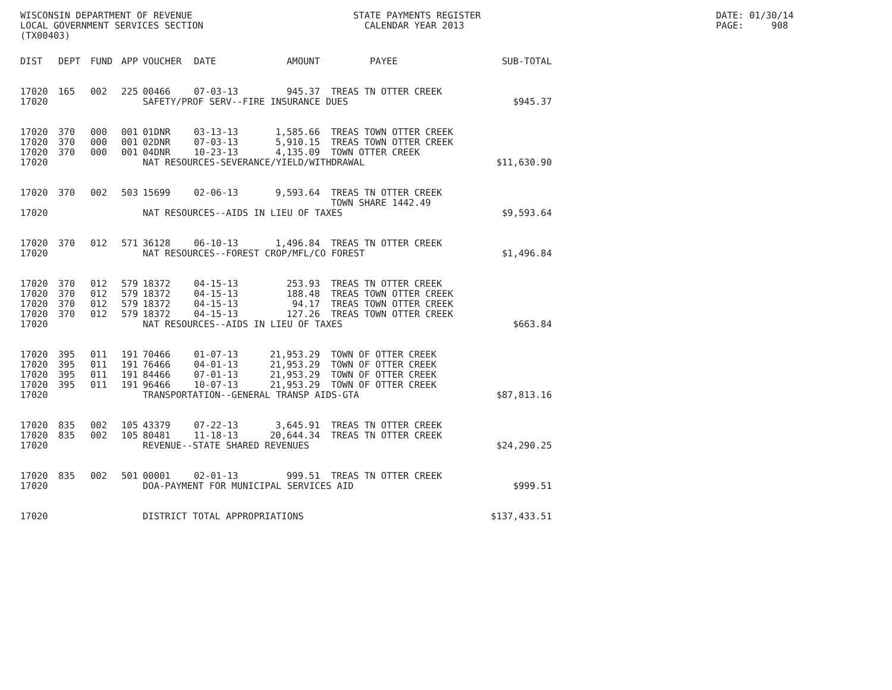WISCONSIN DEPARTMENT OF REVENUE LOCAL GOVERNMENT SERVICES SECTION (TX00403)
STATE PAYMENTS REGISTER CALENDAR YEAR 2013
DATE: 01/30/14 PAGE: 908
| DIST | DEPT | FUND | APP | VOUCHER | DATE | AMOUNT | PAYEE | SUB-TOTAL |
| --- | --- | --- | --- | --- | --- | --- | --- | --- |
| 17020 | 165 | 002 | 225 | 00466 | 07-03-13 | 945.37 | TREAS TN OTTER CREEK | |
| 17020 | | | | SAFETY/PROF SERV--FIRE INSURANCE DUES | | | | $945.37 |
| 17020 | 370 | 000 | 001 | 01DNR | 03-13-13 | 1,585.66 | TREAS TOWN OTTER CREEK | |
| 17020 | 370 | 000 | 001 | 02DNR | 07-03-13 | 5,910.15 | TREAS TOWN OTTER CREEK | |
| 17020 | 370 | 000 | 001 | 04DNR | 10-23-13 | 4,135.09 | TOWN OTTER CREEK | |
| 17020 | | | | NAT RESOURCES-SEVERANCE/YIELD/WITHDRAWAL | | | | $11,630.90 |
| 17020 | 370 | 002 | 503 | 15699 | 02-06-13 | 9,593.64 | TREAS TN OTTER CREEK TOWN SHARE 1442.49 | |
| 17020 | | | | NAT RESOURCES--AIDS IN LIEU OF TAXES | | | | $9,593.64 |
| 17020 | 370 | 012 | 571 | 36128 | 06-10-13 | 1,496.84 | TREAS TN OTTER CREEK | |
| 17020 | | | | NAT RESOURCES--FOREST CROP/MFL/CO FOREST | | | | $1,496.84 |
| 17020 | 370 | 012 | 579 | 18372 | 04-15-13 | 253.93 | TREAS TN OTTER CREEK | |
| 17020 | 370 | 012 | 579 | 18372 | 04-15-13 | 188.48 | TREAS TOWN OTTER CREEK | |
| 17020 | 370 | 012 | 579 | 18372 | 04-15-13 | 94.17 | TREAS TOWN OTTER CREEK | |
| 17020 | 370 | 012 | 579 | 18372 | 04-15-13 | 127.26 | TREAS TOWN OTTER CREEK | |
| 17020 | | | | NAT RESOURCES--AIDS IN LIEU OF TAXES | | | | $663.84 |
| 17020 | 395 | 011 | 191 | 70466 | 01-07-13 | 21,953.29 | TOWN OF OTTER CREEK | |
| 17020 | 395 | 011 | 191 | 76466 | 04-01-13 | 21,953.29 | TOWN OF OTTER CREEK | |
| 17020 | 395 | 011 | 191 | 84466 | 07-01-13 | 21,953.29 | TOWN OF OTTER CREEK | |
| 17020 | 395 | 011 | 191 | 96466 | 10-07-13 | 21,953.29 | TOWN OF OTTER CREEK | |
| 17020 | | | | TRANSPORTATION--GENERAL TRANSP AIDS-GTA | | | | $87,813.16 |
| 17020 | 835 | 002 | 105 | 43379 | 07-22-13 | 3,645.91 | TREAS TN OTTER CREEK | |
| 17020 | 835 | 002 | 105 | 80481 | 11-18-13 | 20,644.34 | TREAS TN OTTER CREEK | |
| 17020 | | | | REVENUE--STATE SHARED REVENUES | | | | $24,290.25 |
| 17020 | 835 | 002 | 501 | 00001 | 02-01-13 | 999.51 | TREAS TN OTTER CREEK | |
| 17020 | | | | DOA-PAYMENT FOR MUNICIPAL SERVICES AID | | | | $999.51 |
| 17020 | | | | DISTRICT TOTAL APPROPRIATIONS | | | | $137,433.51 |